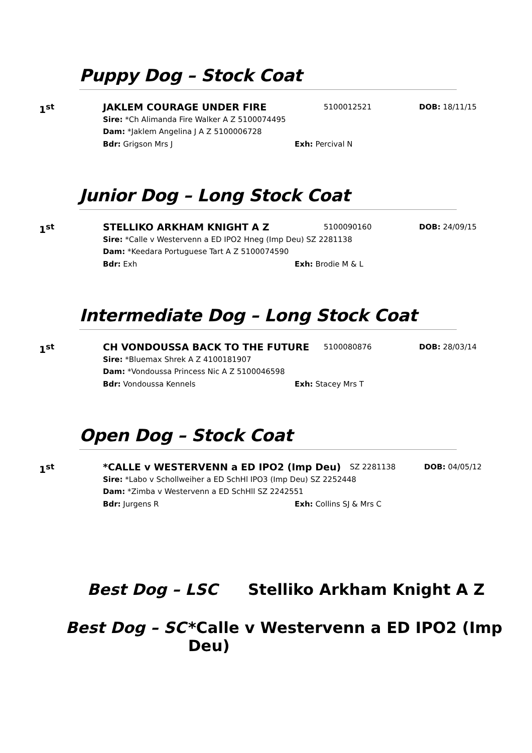Puppy Dog – Stock Coat
1<sup>st</sup> JAKLEM COURAGE UNDER FIRE 5100012521 DOB: 18/11/15
Sire: *Ch Alimanda Fire Walker A Z 5100074495
Dam: *Jaklem Angelina J A Z 5100006728
Bdr: Grigson Mrs J Exh: Percival N
Junior Dog – Long Stock Coat
1<sup>st</sup> STELLIKO ARKHAM KNIGHT A Z 5100090160 DOB: 24/09/15
Sire: *Calle v Westervenn a ED IPO2 Hneg (Imp Deu) SZ 2281138
Dam: *Keedara Portuguese Tart A Z 5100074590
Bdr: Exh Exh: Brodie M & L
Intermediate Dog – Long Stock Coat
1<sup>st</sup> CH VONDOUSSA BACK TO THE FUTURE 5100080876 DOB: 28/03/14
Sire: *Bluemax Shrek A Z 4100181907
Dam: *Vondoussa Princess Nic A Z 5100046598
Bdr: Vondoussa Kennels Exh: Stacey Mrs T
Open Dog – Stock Coat
1<sup>st</sup> *CALLE v WESTERVENN a ED IPO2 (Imp Deu) SZ 2281138 DOB: 04/05/12
Sire: *Labo v Schollweiher a ED SchHl IPO3 (Imp Deu) SZ 2252448
Dam: *Zimba v Westervenn a ED SchHll SZ 2242551
Bdr: Jurgens R Exh: Collins SJ & Mrs C
Best Dog – LSC Stelliko Arkham Knight A Z
Best Dog – SC *Calle v Westervenn a ED IPO2 (Imp Deu)